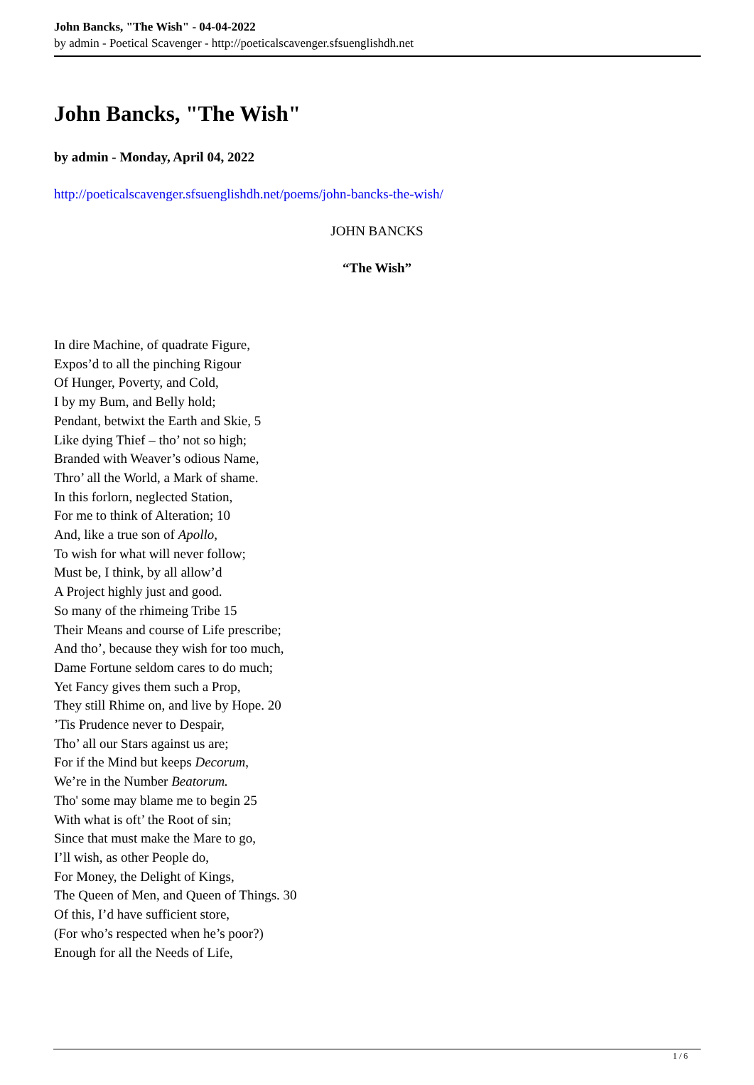John Bancks, "The Wish" - 04-04-2022
by admin - Poetical Scavenger - http://poeticalscavenger.sfsuenglishdh.net
John Bancks, "The Wish"
by admin - Monday, April 04, 2022
http://poeticalscavenger.sfsuenglishdh.net/poems/john-bancks-the-wish/
JOHN BANCKS
“The Wish”
In dire Machine, of quadrate Figure,
Expos’d to all the pinching Rigour
Of Hunger, Poverty, and Cold,
I by my Bum, and Belly hold;
Pendant, betwixt the Earth and Skie, 5
Like dying Thief – tho’ not so high;
Branded with Weaver’s odious Name,
Thro’ all the World, a Mark of shame.
In this forlorn, neglected Station,
For me to think of Alteration; 10
And, like a true son of Apollo,
To wish for what will never follow;
Must be, I think, by all allow’d
A Project highly just and good.
So many of the rhimeing Tribe 15
Their Means and course of Life prescribe;
And tho’, because they wish for too much,
Dame Fortune seldom cares to do much;
Yet Fancy gives them such a Prop,
They still Rhime on, and live by Hope. 20
’Tis Prudence never to Despair,
Tho’ all our Stars against us are;
For if the Mind but keeps Decorum,
We’re in the Number Beatorum.
Tho' some may blame me to begin 25
With what is oft’ the Root of sin;
Since that must make the Mare to go,
I’ll wish, as other People do,
For Money, the Delight of Kings,
The Queen of Men, and Queen of Things. 30
Of this, I’d have sufficient store,
(For who’s respected when he’s poor?)
Enough for all the Needs of Life,
1 / 6